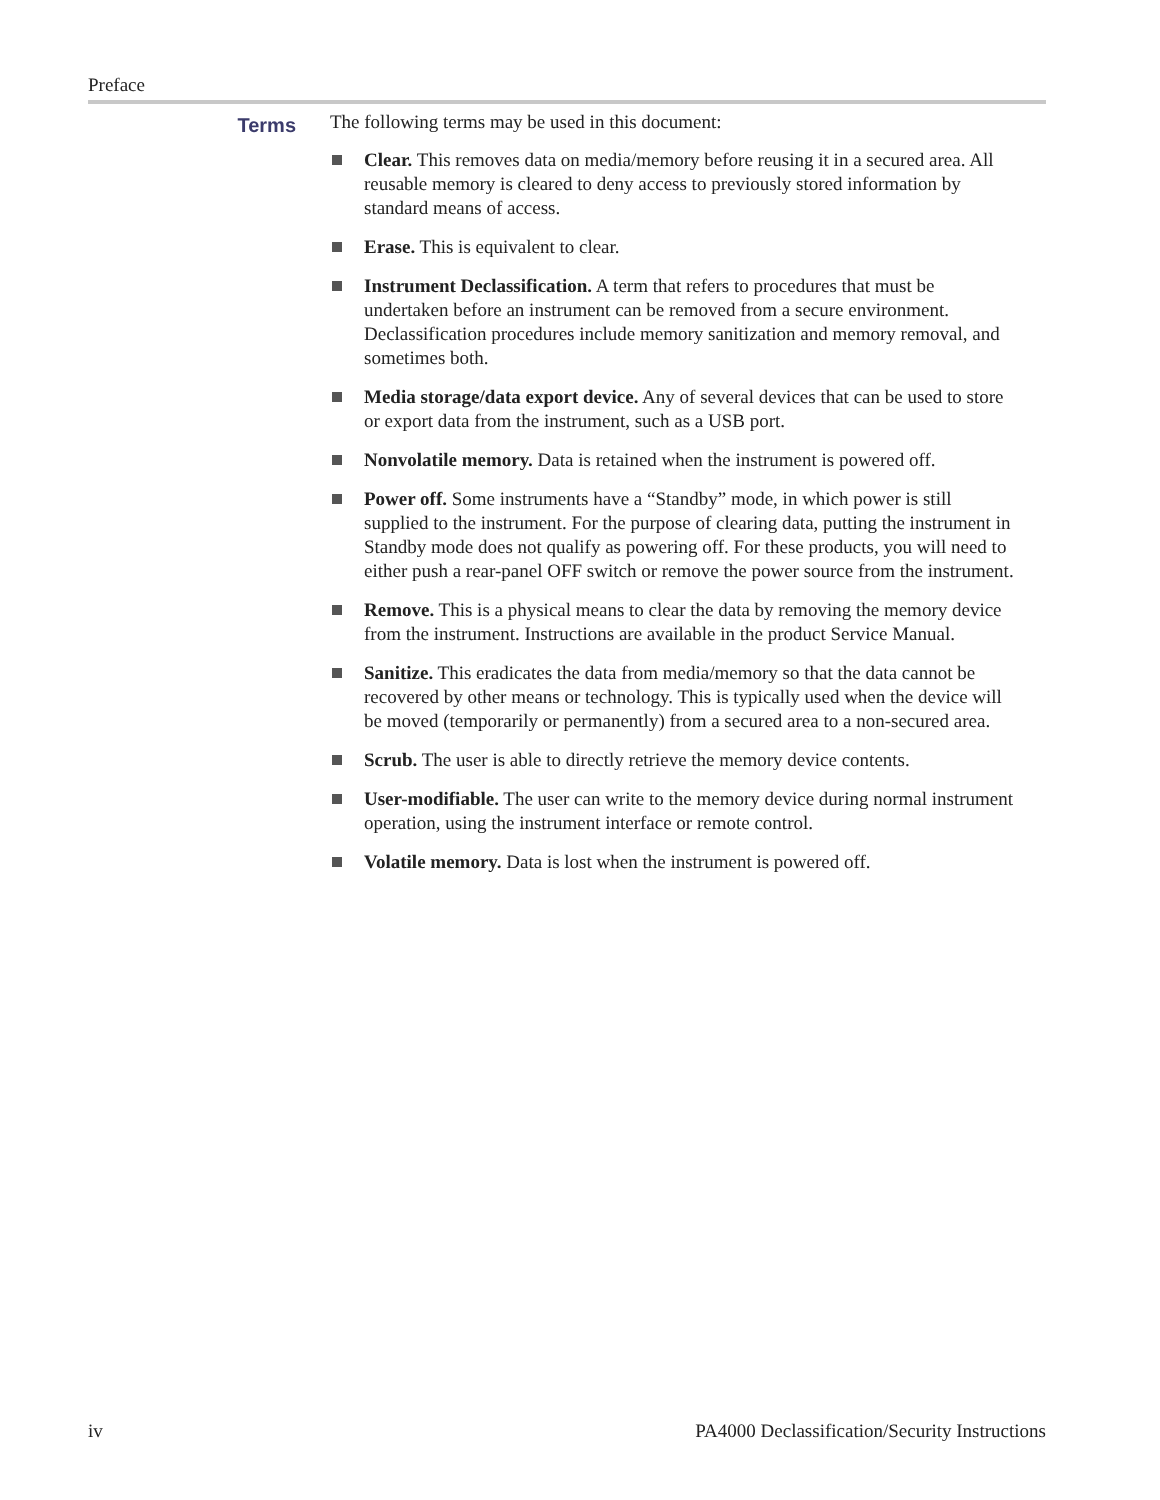Preface
Terms
The following terms may be used in this document:
Clear. This removes data on media/memory before reusing it in a secured area. All reusable memory is cleared to deny access to previously stored information by standard means of access.
Erase. This is equivalent to clear.
Instrument Declassification. A term that refers to procedures that must be undertaken before an instrument can be removed from a secure environment. Declassification procedures include memory sanitization and memory removal, and sometimes both.
Media storage/data export device. Any of several devices that can be used to store or export data from the instrument, such as a USB port.
Nonvolatile memory. Data is retained when the instrument is powered off.
Power off. Some instruments have a “Standby” mode, in which power is still supplied to the instrument. For the purpose of clearing data, putting the instrument in Standby mode does not qualify as powering off. For these products, you will need to either push a rear-panel OFF switch or remove the power source from the instrument.
Remove. This is a physical means to clear the data by removing the memory device from the instrument. Instructions are available in the product Service Manual.
Sanitize. This eradicates the data from media/memory so that the data cannot be recovered by other means or technology. This is typically used when the device will be moved (temporarily or permanently) from a secured area to a non-secured area.
Scrub. The user is able to directly retrieve the memory device contents.
User-modifiable. The user can write to the memory device during normal instrument operation, using the instrument interface or remote control.
Volatile memory. Data is lost when the instrument is powered off.
iv PA4000 Declassification/Security Instructions